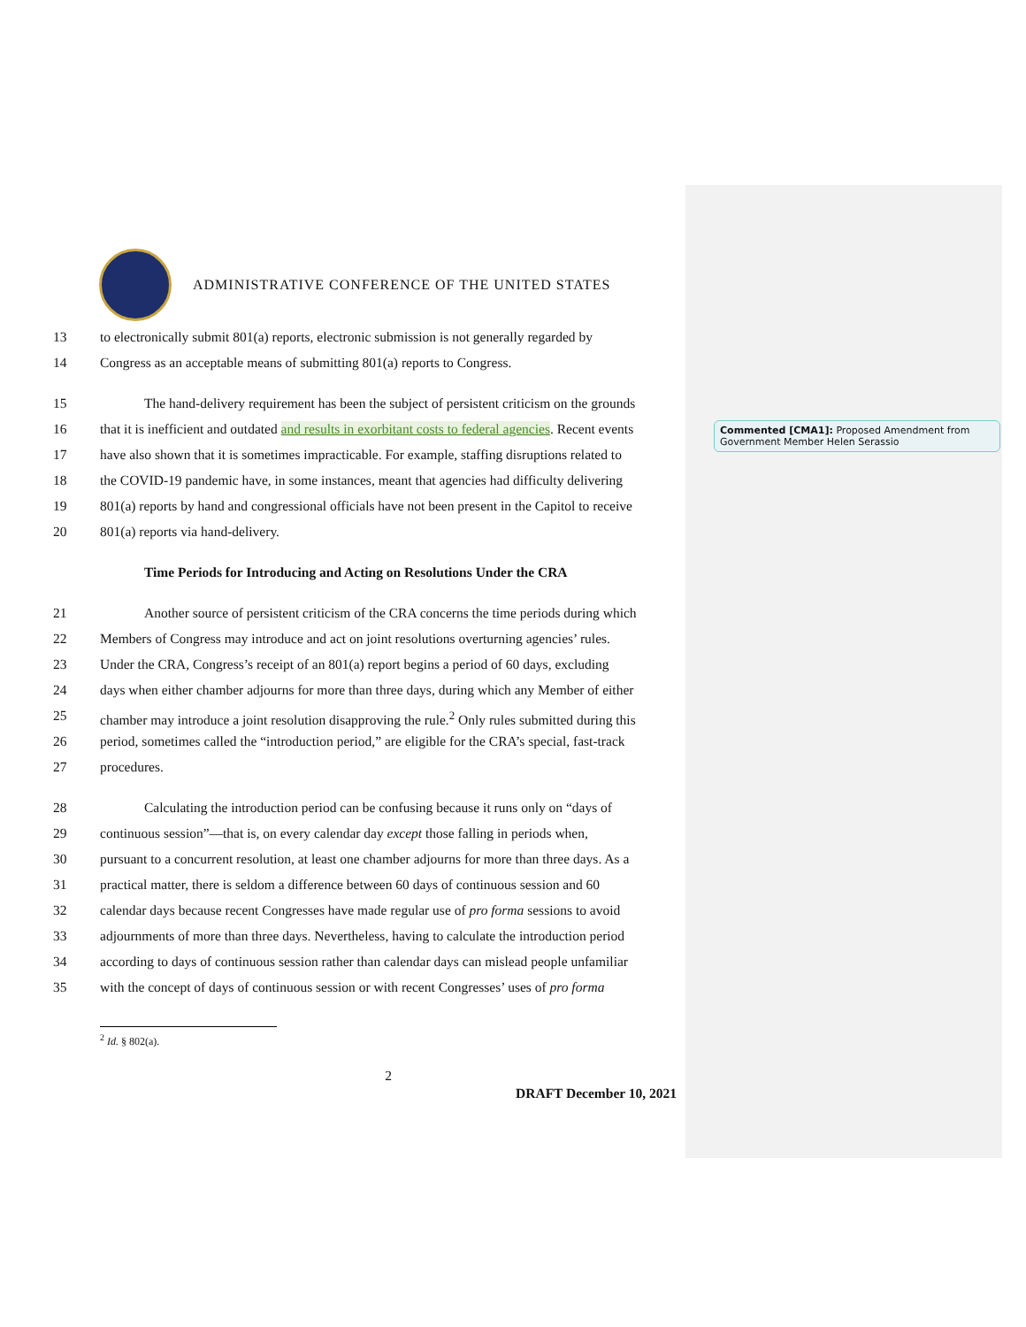Commented [CMA1]: Proposed Amendment from Government Member Helen Serassio
ADMINISTRATIVE CONFERENCE OF THE UNITED STATES
13 to electronically submit 801(a) reports, electronic submission is not generally regarded by
14 Congress as an acceptable means of submitting 801(a) reports to Congress.
15 The hand-delivery requirement has been the subject of persistent criticism on the grounds
16 that it is inefficient and outdated and results in exorbitant costs to federal agencies. Recent events
17 have also shown that it is sometimes impracticable. For example, staffing disruptions related to
18 the COVID-19 pandemic have, in some instances, meant that agencies had difficulty delivering
19 801(a) reports by hand and congressional officials have not been present in the Capitol to receive
20 801(a) reports via hand-delivery.
Time Periods for Introducing and Acting on Resolutions Under the CRA
21 Another source of persistent criticism of the CRA concerns the time periods during which
22 Members of Congress may introduce and act on joint resolutions overturning agencies’ rules.
23 Under the CRA, Congress’s receipt of an 801(a) report begins a period of 60 days, excluding
24 days when either chamber adjourns for more than three days, during which any Member of either
25 chamber may introduce a joint resolution disapproving the rule.<sup>2</sup> Only rules submitted during this
26 period, sometimes called the “introduction period,” are eligible for the CRA’s special, fast-track
27 procedures.
28 Calculating the introduction period can be confusing because it runs only on “days of
29 continuous session”—that is, on every calendar day except those falling in periods when,
30 pursuant to a concurrent resolution, at least one chamber adjourns for more than three days. As a
31 practical matter, there is seldom a difference between 60 days of continuous session and 60
32 calendar days because recent Congresses have made regular use of pro forma sessions to avoid
33 adjournments of more than three days. Nevertheless, having to calculate the introduction period
34 according to days of continuous session rather than calendar days can mislead people unfamiliar
35 with the concept of days of continuous session or with recent Congresses’ uses of pro forma
<sup>2</sup> Id. § 802(a).
2
DRAFT December 10, 2021